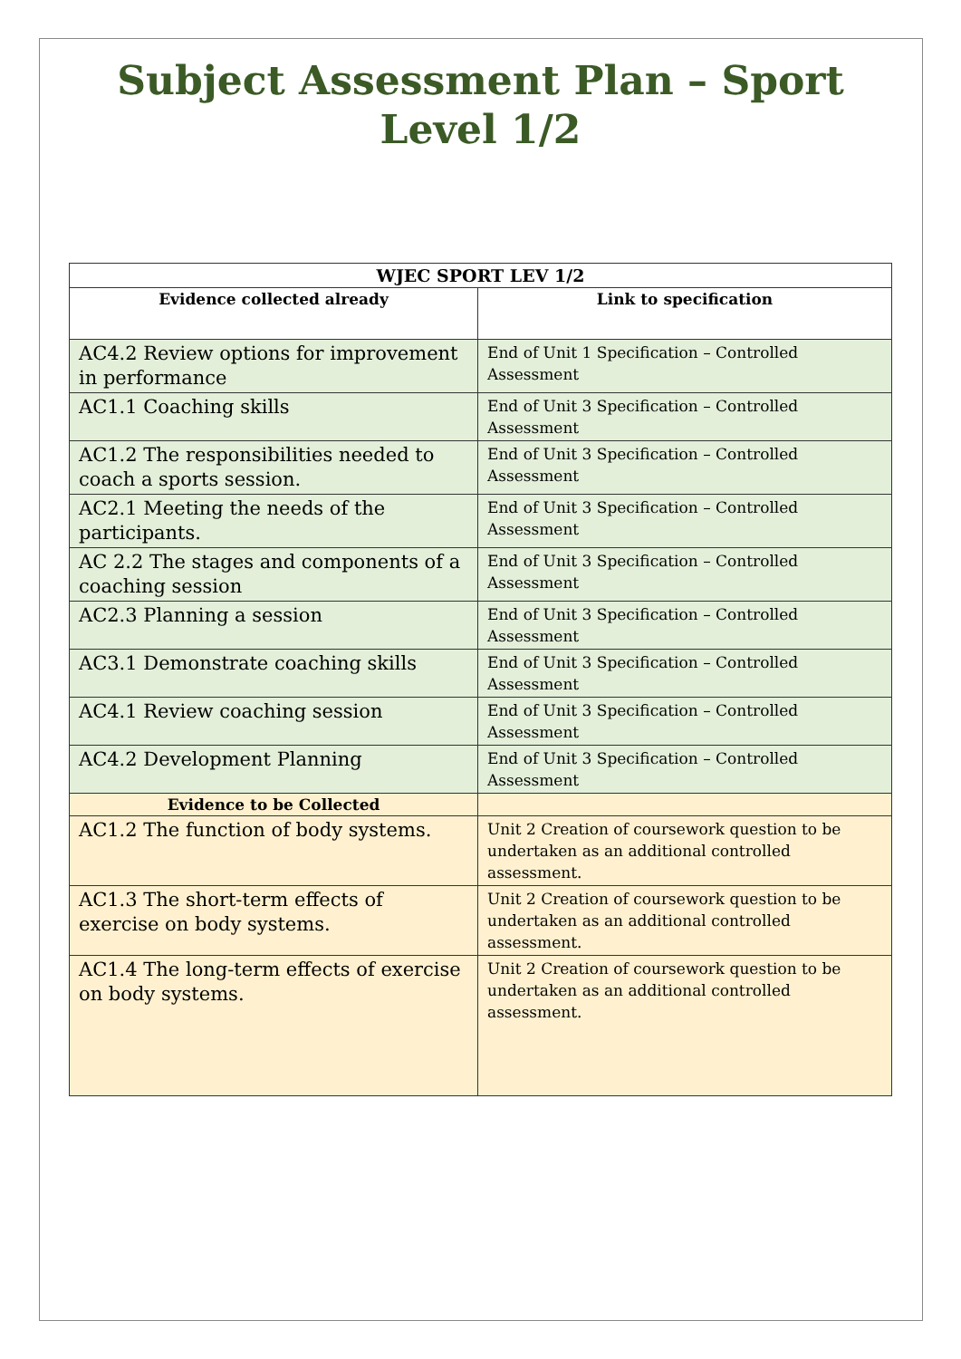Subject Assessment Plan – Sport
Level 1/2
| WJEC SPORT LEV 1/2 | |
| --- | --- |
| Evidence collected already | Link to specification |
| AC4.2 Review options for improvement in performance | End of Unit 1 Specification – Controlled Assessment |
| AC1.1 Coaching skills | End of Unit 3 Specification – Controlled Assessment |
| AC1.2 The responsibilities needed to coach a sports session. | End of Unit 3 Specification – Controlled Assessment |
| AC2.1 Meeting the needs of the participants. | End of Unit 3 Specification – Controlled Assessment |
| AC 2.2 The stages and components of a coaching session | End of Unit 3 Specification – Controlled Assessment |
| AC2.3 Planning a session | End of Unit 3 Specification – Controlled Assessment |
| AC3.1 Demonstrate coaching skills | End of Unit 3 Specification – Controlled Assessment |
| AC4.1 Review coaching session | End of Unit 3 Specification – Controlled Assessment |
| AC4.2 Development Planning | End of Unit 3 Specification – Controlled Assessment |
| Evidence to be Collected | |
| AC1.2 The function of body systems. | Unit 2 Creation of coursework question to be undertaken as an additional controlled assessment. |
| AC1.3 The short-term effects of exercise on body systems. | Unit 2 Creation of coursework question to be undertaken as an additional controlled assessment. |
| AC1.4 The long-term effects of exercise on body systems. | Unit 2 Creation of coursework question to be undertaken as an additional controlled assessment. |